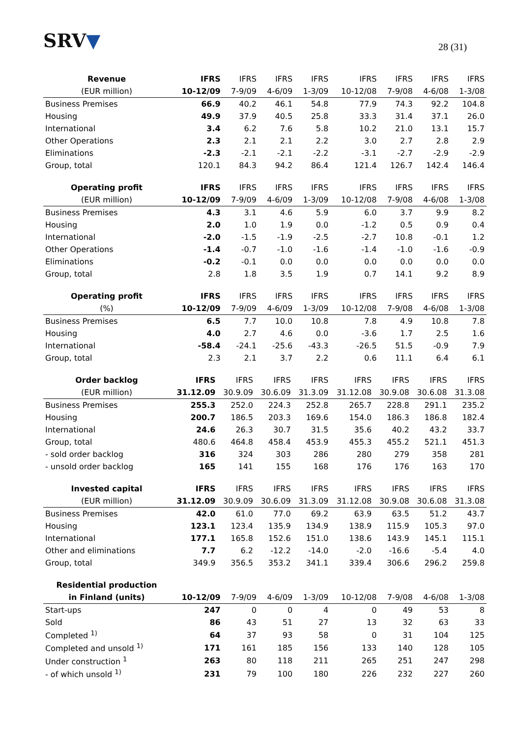SRV▼
28 (31)
| Revenue | IFRS | IFRS | IFRS | IFRS | IFRS | IFRS | IFRS | IFRS |
| --- | --- | --- | --- | --- | --- | --- | --- | --- |
| (EUR million) | 10-12/09 | 7-9/09 | 4-6/09 | 1-3/09 | 10-12/08 | 7-9/08 | 4-6/08 | 1-3/08 |
| Business Premises | 66.9 | 40.2 | 46.1 | 54.8 | 77.9 | 74.3 | 92.2 | 104.8 |
| Housing | 49.9 | 37.9 | 40.5 | 25.8 | 33.3 | 31.4 | 37.1 | 26.0 |
| International | 3.4 | 6.2 | 7.6 | 5.8 | 10.2 | 21.0 | 13.1 | 15.7 |
| Other Operations | 2.3 | 2.1 | 2.1 | 2.2 | 3.0 | 2.7 | 2.8 | 2.9 |
| Eliminations | -2.3 | -2.1 | -2.1 | -2.2 | -3.1 | -2.7 | -2.9 | -2.9 |
| Group, total | 120.1 | 84.3 | 94.2 | 86.4 | 121.4 | 126.7 | 142.4 | 146.4 |
| Operating profit | IFRS | IFRS | IFRS | IFRS | IFRS | IFRS | IFRS | IFRS |
| --- | --- | --- | --- | --- | --- | --- | --- | --- |
| (EUR million) | 10-12/09 | 7-9/09 | 4-6/09 | 1-3/09 | 10-12/08 | 7-9/08 | 4-6/08 | 1-3/08 |
| Business Premises | 4.3 | 3.1 | 4.6 | 5.9 | 6.0 | 3.7 | 9.9 | 8.2 |
| Housing | 2.0 | 1.0 | 1.9 | 0.0 | -1.2 | 0.5 | 0.9 | 0.4 |
| International | -2.0 | -1.5 | -1.9 | -2.5 | -2.7 | 10.8 | -0.1 | 1.2 |
| Other Operations | -1.4 | -0.7 | -1.0 | -1.6 | -1.4 | -1.0 | -1.6 | -0.9 |
| Eliminations | -0.2 | -0.1 | 0.0 | 0.0 | 0.0 | 0.0 | 0.0 | 0.0 |
| Group, total | 2.8 | 1.8 | 3.5 | 1.9 | 0.7 | 14.1 | 9.2 | 8.9 |
| Operating profit | IFRS | IFRS | IFRS | IFRS | IFRS | IFRS | IFRS | IFRS |
| --- | --- | --- | --- | --- | --- | --- | --- | --- |
| (%) | 10-12/09 | 7-9/09 | 4-6/09 | 1-3/09 | 10-12/08 | 7-9/08 | 4-6/08 | 1-3/08 |
| Business Premises | 6.5 | 7.7 | 10.0 | 10.8 | 7.8 | 4.9 | 10.8 | 7.8 |
| Housing | 4.0 | 2.7 | 4.6 | 0.0 | -3.6 | 1.7 | 2.5 | 1.6 |
| International | -58.4 | -24.1 | -25.6 | -43.3 | -26.5 | 51.5 | -0.9 | 7.9 |
| Group, total | 2.3 | 2.1 | 3.7 | 2.2 | 0.6 | 11.1 | 6.4 | 6.1 |
| Order backlog | IFRS | IFRS | IFRS | IFRS | IFRS | IFRS | IFRS | IFRS |
| --- | --- | --- | --- | --- | --- | --- | --- | --- |
| (EUR million) | 31.12.09 | 30.9.09 | 30.6.09 | 31.3.09 | 31.12.08 | 30.9.08 | 30.6.08 | 31.3.08 |
| Business Premises | 255.3 | 252.0 | 224.3 | 252.8 | 265.7 | 228.8 | 291.1 | 235.2 |
| Housing | 200.7 | 186.5 | 203.3 | 169.6 | 154.0 | 186.3 | 186.8 | 182.4 |
| International | 24.6 | 26.3 | 30.7 | 31.5 | 35.6 | 40.2 | 43.2 | 33.7 |
| Group, total | 480.6 | 464.8 | 458.4 | 453.9 | 455.3 | 455.2 | 521.1 | 451.3 |
| - sold order backlog | 316 | 324 | 303 | 286 | 280 | 279 | 358 | 281 |
| - unsold order backlog | 165 | 141 | 155 | 168 | 176 | 176 | 163 | 170 |
| Invested capital | IFRS | IFRS | IFRS | IFRS | IFRS | IFRS | IFRS | IFRS |
| --- | --- | --- | --- | --- | --- | --- | --- | --- |
| (EUR million) | 31.12.09 | 30.9.09 | 30.6.09 | 31.3.09 | 31.12.08 | 30.9.08 | 30.6.08 | 31.3.08 |
| Business Premises | 42.0 | 61.0 | 77.0 | 69.2 | 63.9 | 63.5 | 51.2 | 43.7 |
| Housing | 123.1 | 123.4 | 135.9 | 134.9 | 138.9 | 115.9 | 105.3 | 97.0 |
| International | 177.1 | 165.8 | 152.6 | 151.0 | 138.6 | 143.9 | 145.1 | 115.1 |
| Other and eliminations | 7.7 | 6.2 | -12.2 | -14.0 | -2.0 | -16.6 | -5.4 | 4.0 |
| Group, total | 349.9 | 356.5 | 353.2 | 341.1 | 339.4 | 306.6 | 296.2 | 259.8 |
| Residential production | | | | | | | | |
| --- | --- | --- | --- | --- | --- | --- | --- | --- |
| in Finland (units) | 10-12/09 | 7-9/09 | 4-6/09 | 1-3/09 | 10-12/08 | 7-9/08 | 4-6/08 | 1-3/08 |
| Start-ups | 247 | 0 | 0 | 4 | 0 | 49 | 53 | 8 |
| Sold | 86 | 43 | 51 | 27 | 13 | 32 | 63 | 33 |
| Completed <sup>1)</sup> | 64 | 37 | 93 | 58 | 0 | 31 | 104 | 125 |
| Completed and unsold <sup>1)</sup> | 171 | 161 | 185 | 156 | 133 | 140 | 128 | 105 |
| Under construction <sup>1</sup> | 263 | 80 | 118 | 211 | 265 | 251 | 247 | 298 |
| - of which unsold <sup>1)</sup> | 231 | 79 | 100 | 180 | 226 | 232 | 227 | 260 |